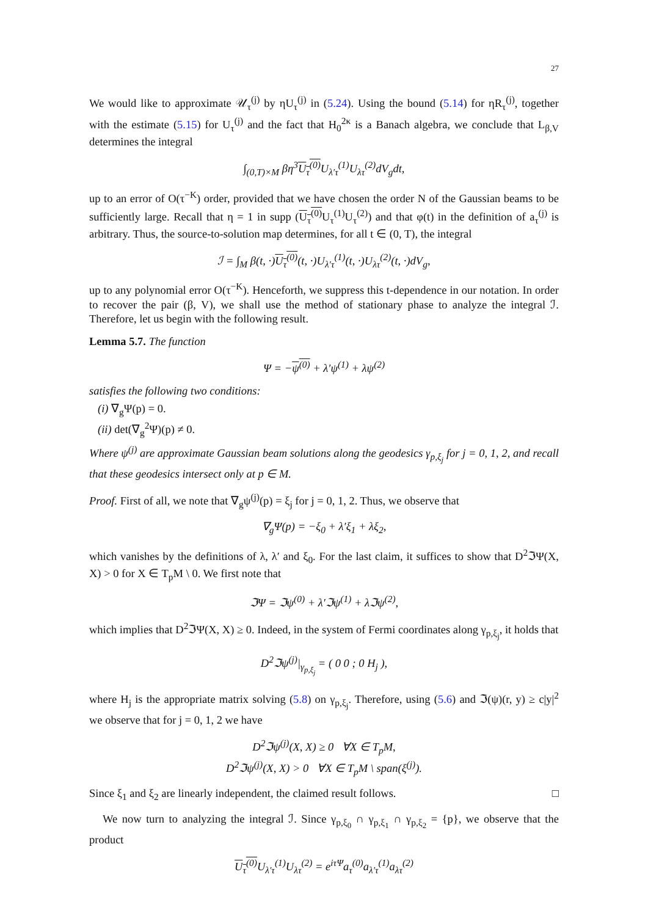27
We would like to approximate 𝒰<sub>τ</sub><sup>(j)</sup> by ηU<sub>τ</sub><sup>(j)</sup> in (5.24). Using the bound (5.14) for ηR<sub>τ</sub><sup>(j)</sup>, together with the estimate (5.15) for U<sub>τ</sub><sup>(j)</sup> and the fact that H<sub>0</sub><sup>2κ</sup> is a Banach algebra, we conclude that L<sub>β,V</sub> determines the integral
∫<sub>(0,T)×M</sub> βη<sup>3</sup>U<sub>τ</sub><sup>(0)</sup> U<sub>λ′τ</sub><sup>(1)</sup>U<sub>λτ</sub><sup>(2)</sup>dV<sub>g</sub>dt,
up to an error of O(τ<sup>−K</sup>) order, provided that we have chosen the order N of the Gaussian beams to be sufficiently large. Recall that η = 1 in supp (U<sub>τ</sub><sup>(0)</sup> U<sub>τ</sub><sup>(1)</sup>U<sub>τ</sub><sup>(2)</sup>) and that φ(t) in the definition of a<sub>τ</sub><sup>(j)</sup> is arbitrary. Thus, the source-to-solution map determines, for all t ∈ (0, T), the integral
ℐ = ∫<sub>M</sub> β(t, ·)U<sub>τ</sub><sup>(0)</sup>(t, ·)U<sub>λ′τ</sub><sup>(1)</sup>(t, ·)U<sub>λτ</sub><sup>(2)</sup>(t, ·)dV<sub>g</sub>,
up to any polynomial error O(τ<sup>−K</sup>). Henceforth, we suppress this t-dependence in our notation. In order to recover the pair (β, V), we shall use the method of stationary phase to analyze the integral ℐ. Therefore, let us begin with the following result.
Lemma 5.7. The function
Ψ = −ψ<sup>(0)</sup> + λ′ψ<sup>(1)</sup> + λψ<sup>(2)</sup>
satisfies the following two conditions:
(i) ∇<sub>g</sub>Ψ(p) = 0.
(ii) det(∇<sub>g</sub><sup>2</sup>Ψ)(p) ≠ 0.
Where ψ<sup>(j)</sup> are approximate Gaussian beam solutions along the geodesics γ<sub>p,ξ<sub>j</sub></sub> for j = 0, 1, 2, and recall that these geodesics intersect only at p ∈ M.
Proof. First of all, we note that ∇<sub>g</sub>ψ<sup>(j)</sup>(p) = ξ<sub>j</sub> for j = 0, 1, 2. Thus, we observe that
∇<sub>g</sub>Ψ(p) = −ξ<sub>0</sub> + λ′ξ<sub>1</sub> + λξ<sub>2</sub>,
which vanishes by the definitions of λ, λ′ and ξ<sub>0</sub>. For the last claim, it suffices to show that D<sup>2</sup>ℑΨ(X, X) > 0 for X ∈ T<sub>p</sub>M \ 0. We first note that
ℑΨ = ℑψ<sup>(0)</sup> + λ′ℑψ<sup>(1)</sup> + λℑψ<sup>(2)</sup>,
which implies that D<sup>2</sup>ℑΨ(X, X) ≥ 0. Indeed, in the system of Fermi coordinates along γ<sub>p,ξ<sub>j</sub></sub>, it holds that
D<sup>2</sup>ℑψ<sup>(j)</sup>|<sub>γ<sub>p,ξ<sub>j</sub></sub></sub> = ( 0 0 ; 0 H<sub>j</sub> ),
where H<sub>j</sub> is the appropriate matrix solving (5.8) on γ<sub>p,ξ<sub>j</sub></sub>. Therefore, using (5.6) and ℑ(ψ)(r, y) ≥ c|y|<sup>2</sup> we observe that for j = 0, 1, 2 we have
D<sup>2</sup>ℑψ<sup>(j)</sup>(X, X) ≥ 0 ∀X ∈ T<sub>p</sub>M,
D<sup>2</sup>ℑψ<sup>(j)</sup>(X, X) > 0 ∀X ∈ T<sub>p</sub>M \ span(ξ<sup>(j)</sup>).
Since ξ<sub>1</sub> and ξ<sub>2</sub> are linearly independent, the claimed result follows. □
We now turn to analyzing the integral ℐ. Since γ<sub>p,ξ<sub>0</sub></sub> ∩ γ<sub>p,ξ<sub>1</sub></sub> ∩ γ<sub>p,ξ<sub>2</sub></sub> = {p}, we observe that the product
U<sub>τ</sub><sup>(0)</sup> U<sub>λ′τ</sub><sup>(1)</sup>U<sub>λτ</sub><sup>(2)</sup> = e<sup>iτΨ</sup>a<sub>τ</sub><sup>(0)</sup>a<sub>λ′τ</sub><sup>(1)</sup>a<sub>λτ</sub><sup>(2)</sup>